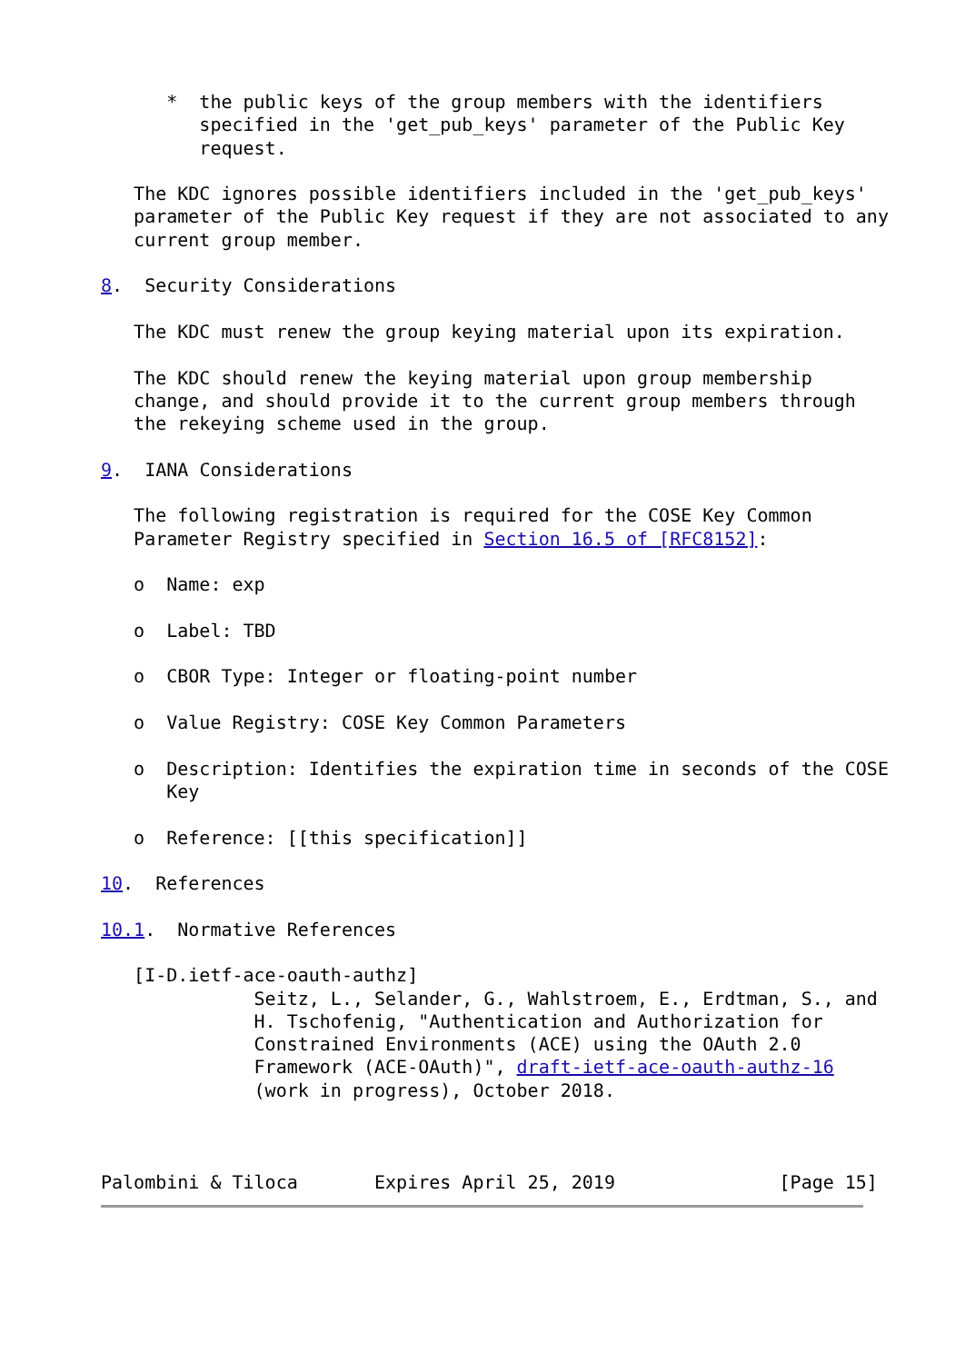*  the public keys of the group members with the identifiers
         specified in the 'get_pub_keys' parameter of the Public Key
         request.

   The KDC ignores possible identifiers included in the 'get_pub_keys'
   parameter of the Public Key request if they are not associated to any
   current group member.

8.  Security Considerations

   The KDC must renew the group keying material upon its expiration.

   The KDC should renew the keying material upon group membership
   change, and should provide it to the current group members through
   the rekeying scheme used in the group.

9.  IANA Considerations

   The following registration is required for the COSE Key Common
   Parameter Registry specified in Section 16.5 of [RFC8152]:

   o  Name: exp

   o  Label: TBD

   o  CBOR Type: Integer or floating-point number

   o  Value Registry: COSE Key Common Parameters

   o  Description: Identifies the expiration time in seconds of the COSE
      Key

   o  Reference: [[this specification]]

10.  References

10.1.  Normative References

   [I-D.ietf-ace-oauth-authz]
              Seitz, L., Selander, G., Wahlstroem, E., Erdtman, S., and
              H. Tschofenig, "Authentication and Authorization for
              Constrained Environments (ACE) using the OAuth 2.0
              Framework (ACE-OAuth)", draft-ietf-ace-oauth-authz-16
              (work in progress), October 2018.



Palombini & Tiloca       Expires April 25, 2019               [Page 15]